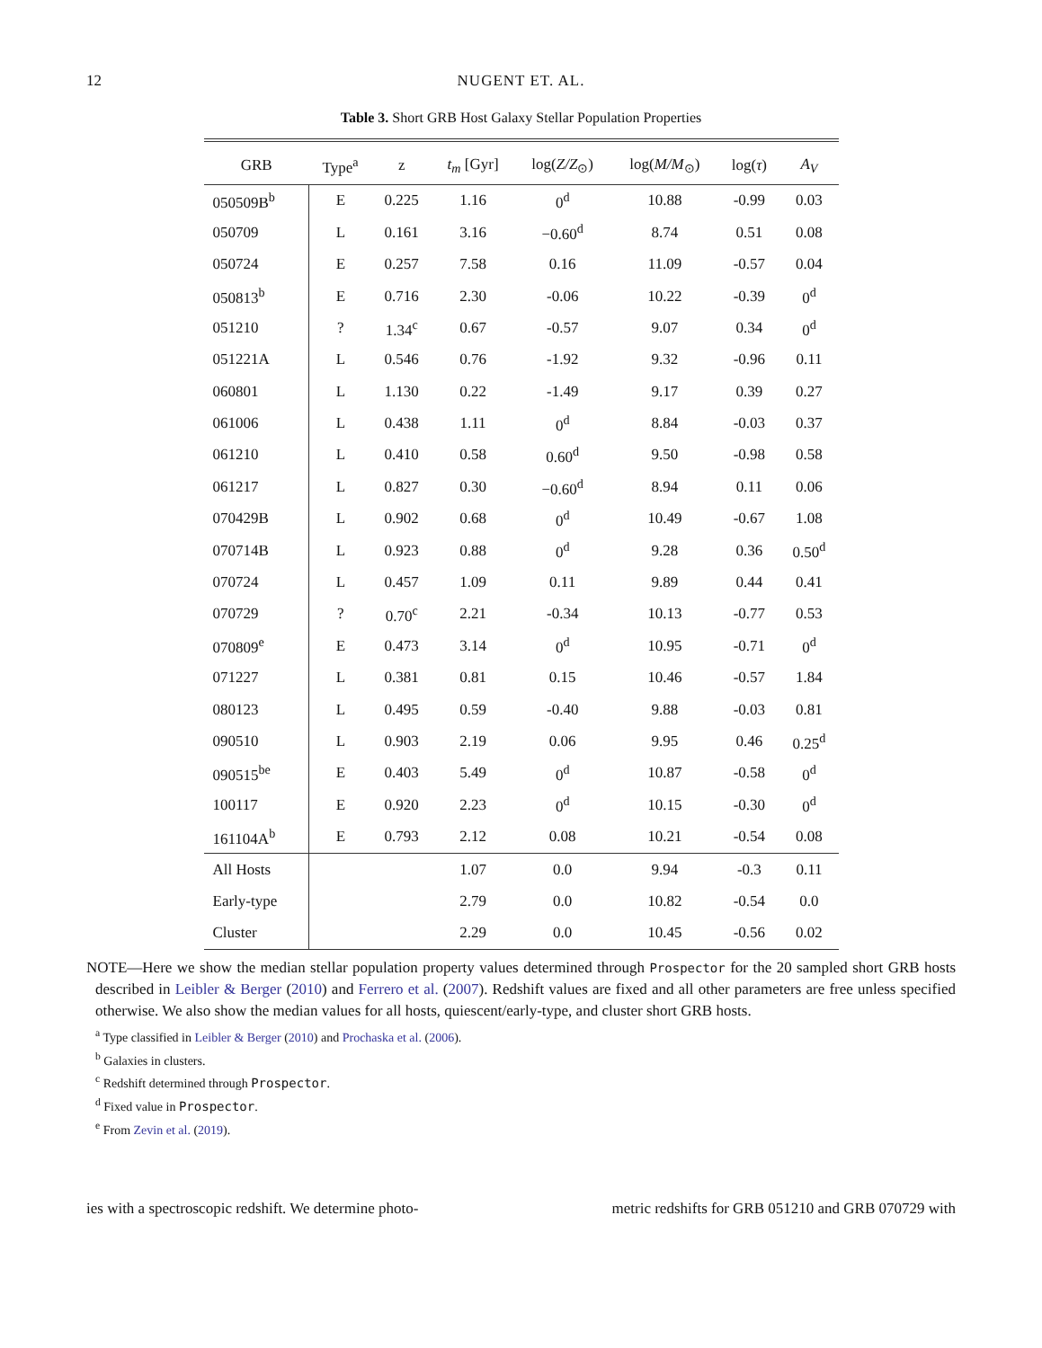12 NUGENT ET. AL.
Table 3. Short GRB Host Galaxy Stellar Population Properties
| GRB | Type<sup>a</sup> | z | t<sub>m</sub> [Gyr] | log( Z/Z<sub>⊙</sub>) | log( M/M<sub>⊙</sub>) | log( τ ) | A<sub>V</sub> |
| --- | --- | --- | --- | --- | --- | --- | --- |
| 050509B<sup>b</sup> | E | 0.225 | 1.16 | 0<sup>d</sup> | 10.88 | -0.99 | 0.03 |
| 050709 | L | 0.161 | 3.16 | −0.60<sup>d</sup> | 8.74 | 0.51 | 0.08 |
| 050724 | E | 0.257 | 7.58 | 0.16 | 11.09 | -0.57 | 0.04 |
| 050813<sup>b</sup> | E | 0.716 | 2.30 | -0.06 | 10.22 | -0.39 | 0<sup>d</sup> |
| 051210 | ? | 1.34<sup>c</sup> | 0.67 | -0.57 | 9.07 | 0.34 | 0<sup>d</sup> |
| 051221A | L | 0.546 | 0.76 | -1.92 | 9.32 | -0.96 | 0.11 |
| 060801 | L | 1.130 | 0.22 | -1.49 | 9.17 | 0.39 | 0.27 |
| 061006 | L | 0.438 | 1.11 | 0<sup>d</sup> | 8.84 | -0.03 | 0.37 |
| 061210 | L | 0.410 | 0.58 | 0.60<sup>d</sup> | 9.50 | -0.98 | 0.58 |
| 061217 | L | 0.827 | 0.30 | −0.60<sup>d</sup> | 8.94 | 0.11 | 0.06 |
| 070429B | L | 0.902 | 0.68 | 0<sup>d</sup> | 10.49 | -0.67 | 1.08 |
| 070714B | L | 0.923 | 0.88 | 0<sup>d</sup> | 9.28 | 0.36 | 0.50<sup>d</sup> |
| 070724 | L | 0.457 | 1.09 | 0.11 | 9.89 | 0.44 | 0.41 |
| 070729 | ? | 0.70<sup>c</sup> | 2.21 | -0.34 | 10.13 | -0.77 | 0.53 |
| 070809<sup>e</sup> | E | 0.473 | 3.14 | 0<sup>d</sup> | 10.95 | -0.71 | 0<sup>d</sup> |
| 071227 | L | 0.381 | 0.81 | 0.15 | 10.46 | -0.57 | 1.84 |
| 080123 | L | 0.495 | 0.59 | -0.40 | 9.88 | -0.03 | 0.81 |
| 090510 | L | 0.903 | 2.19 | 0.06 | 9.95 | 0.46 | 0.25<sup>d</sup> |
| 090515<sup>be</sup> | E | 0.403 | 5.49 | 0<sup>d</sup> | 10.87 | -0.58 | 0<sup>d</sup> |
| 100117 | E | 0.920 | 2.23 | 0<sup>d</sup> | 10.15 | -0.30 | 0<sup>d</sup> |
| 161104A<sup>b</sup> | E | 0.793 | 2.12 | 0.08 | 10.21 | -0.54 | 0.08 |
| All Hosts | | | 1.07 | 0.0 | 9.94 | -0.3 | 0.11 |
| Early-type | | | 2.79 | 0.0 | 10.82 | -0.54 | 0.0 |
| Cluster | | | 2.29 | 0.0 | 10.45 | -0.56 | 0.02 |
NOTE—Here we show the median stellar population property values determined through Prospector for the 20 sampled short GRB hosts described in Leibler & Berger (2010) and Ferrero et al. (2007). Redshift values are fixed and all other parameters are free unless specified otherwise. We also show the median values for all hosts, quiescent/early-type, and cluster short GRB hosts.
<sup>a</sup> Type classified in Leibler & Berger (2010) and Prochaska et al. (2006).
<sup>b</sup> Galaxies in clusters.
<sup>c</sup> Redshift determined through Prospector.
<sup>d</sup> Fixed value in Prospector.
<sup>e</sup> From Zevin et al. (2019).
ies with a spectroscopic redshift. We determine photo- metric redshifts for GRB 051210 and GRB 070729 with